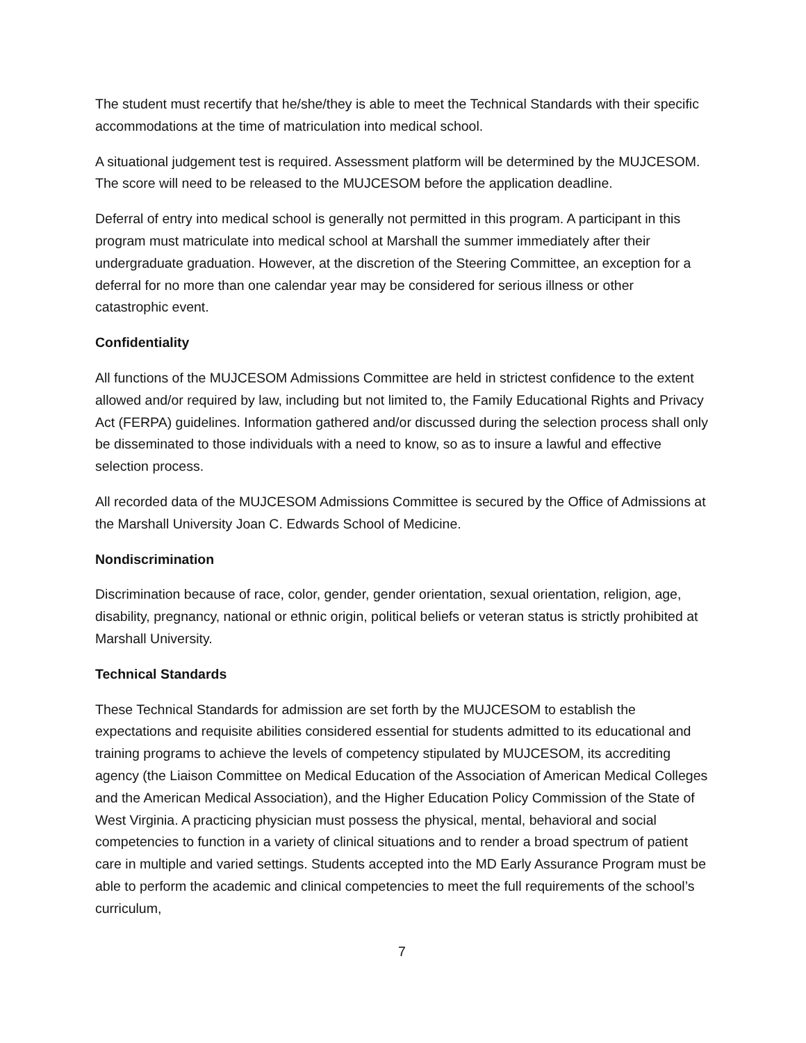The student must recertify that he/she/they is able to meet the Technical Standards with their specific accommodations at the time of matriculation into medical school.
A situational judgement test is required. Assessment platform will be determined by the MUJCESOM. The score will need to be released to the MUJCESOM before the application deadline.
Deferral of entry into medical school is generally not permitted in this program. A participant in this program must matriculate into medical school at Marshall the summer immediately after their undergraduate graduation. However, at the discretion of the Steering Committee, an exception for a deferral for no more than one calendar year may be considered for serious illness or other catastrophic event.
Confidentiality
All functions of the MUJCESOM Admissions Committee are held in strictest confidence to the extent allowed and/or required by law, including but not limited to, the Family Educational Rights and Privacy Act (FERPA) guidelines. Information gathered and/or discussed during the selection process shall only be disseminated to those individuals with a need to know, so as to insure a lawful and effective selection process.
All recorded data of the MUJCESOM Admissions Committee is secured by the Office of Admissions at the Marshall University Joan C. Edwards School of Medicine.
Nondiscrimination
Discrimination because of race, color, gender, gender orientation, sexual orientation, religion, age, disability, pregnancy, national or ethnic origin, political beliefs or veteran status is strictly prohibited at Marshall University.
Technical Standards
These Technical Standards for admission are set forth by the MUJCESOM to establish the expectations and requisite abilities considered essential for students admitted to its educational and training programs to achieve the levels of competency stipulated by MUJCESOM, its accrediting agency (the Liaison Committee on Medical Education of the Association of American Medical Colleges and the American Medical Association), and the Higher Education Policy Commission of the State of West Virginia. A practicing physician must possess the physical, mental, behavioral and social competencies to function in a variety of clinical situations and to render a broad spectrum of patient care in multiple and varied settings. Students accepted into the MD Early Assurance Program must be able to perform the academic and clinical competencies to meet the full requirements of the school’s curriculum,
7